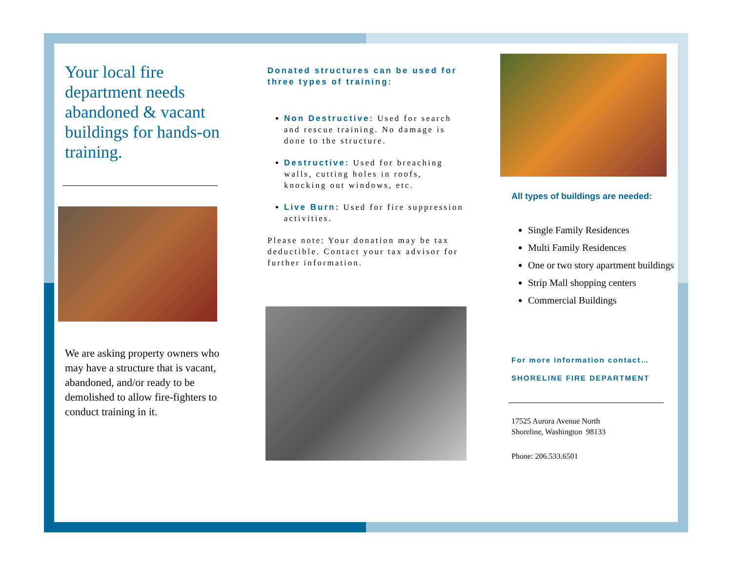Your local fire department needs abandoned & vacant buildings for hands-on training.
We are asking property owners who may have a structure that is vacant, abandoned, and/or ready to be demolished to allow fire-fighters to conduct training in it.
Donated structures can be used for three types of training:
Non Destructive: Used for search and rescue training. No damage is done to the structure.
Destructive: Used for breaching walls, cutting holes in roofs, knocking out windows, etc.
Live Burn: Used for fire suppression activities.
Please note: Your donation may be tax deductible. Contact your tax advisor for further information.
All types of buildings are needed:
Single Family Residences
Multi Family Residences
One or two story apartment buildings
Strip Mall shopping centers
Commercial Buildings
For more information contact…
SHORELINE FIRE DEPARTMENT
17525 Aurora Avenue North
Shoreline, Washington 98133
Phone: 206.533.6501